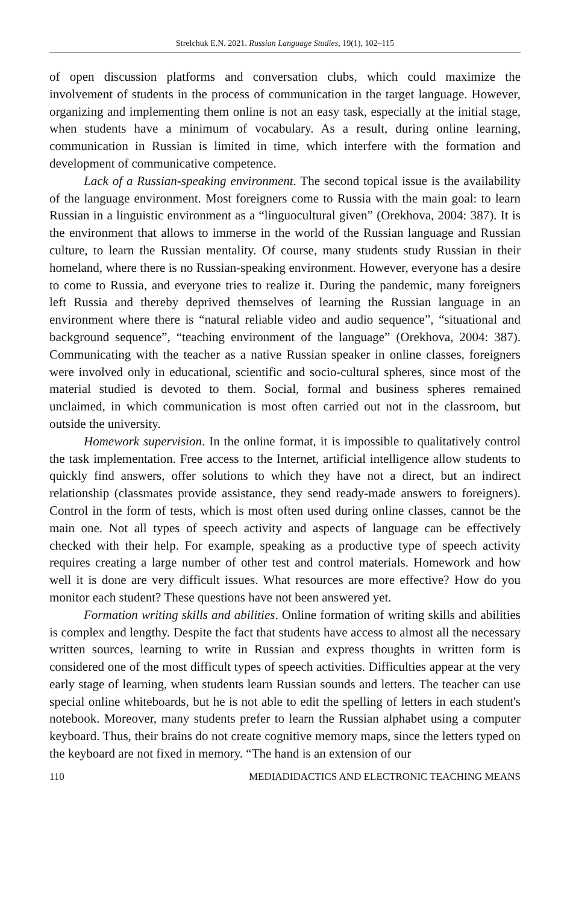Strelchuk E.N. 2021. Russian Language Studies, 19(1), 102–115
of open discussion platforms and conversation clubs, which could maximize the involvement of students in the process of communication in the target language. However, organizing and implementing them online is not an easy task, especially at the initial stage, when students have a minimum of vocabulary. As a result, during online learning, communication in Russian is limited in time, which interfere with the formation and development of communicative competence.
Lack of a Russian-speaking environment. The second topical issue is the availability of the language environment. Most foreigners come to Russia with the main goal: to learn Russian in a linguistic environment as a “linguocultural given” (Orekhova, 2004: 387). It is the environment that allows to immerse in the world of the Russian language and Russian culture, to learn the Russian mentality. Of course, many students study Russian in their homeland, where there is no Russian-speaking environment. However, everyone has a desire to come to Russia, and everyone tries to realize it. During the pandemic, many foreigners left Russia and thereby deprived themselves of learning the Russian language in an environment where there is “natural reliable video and audio sequence”, “situational and background sequence”, “teaching environment of the language” (Orekhova, 2004: 387). Communicating with the teacher as a native Russian speaker in online classes, foreigners were involved only in educational, scientific and socio-cultural spheres, since most of the material studied is devoted to them. Social, formal and business spheres remained unclaimed, in which communication is most often carried out not in the classroom, but outside the university.
Homework supervision. In the online format, it is impossible to qualitatively control the task implementation. Free access to the Internet, artificial intelligence allow students to quickly find answers, offer solutions to which they have not a direct, but an indirect relationship (classmates provide assistance, they send ready-made answers to foreigners). Control in the form of tests, which is most often used during online classes, cannot be the main one. Not all types of speech activity and aspects of language can be effectively checked with their help. For example, speaking as a productive type of speech activity requires creating a large number of other test and control materials. Homework and how well it is done are very difficult issues. What resources are more effective? How do you monitor each student? These questions have not been answered yet.
Formation writing skills and abilities. Online formation of writing skills and abilities is complex and lengthy. Despite the fact that students have access to almost all the necessary written sources, learning to write in Russian and express thoughts in written form is considered one of the most difficult types of speech activities. Difficulties appear at the very early stage of learning, when students learn Russian sounds and letters. The teacher can use special online whiteboards, but he is not able to edit the spelling of letters in each student's notebook. Moreover, many students prefer to learn the Russian alphabet using a computer keyboard. Thus, their brains do not create cognitive memory maps, since the letters typed on the keyboard are not fixed in memory. “The hand is an extension of our
110 MEDIADIDACTICS AND ELECTRONIC TEACHING MEANS